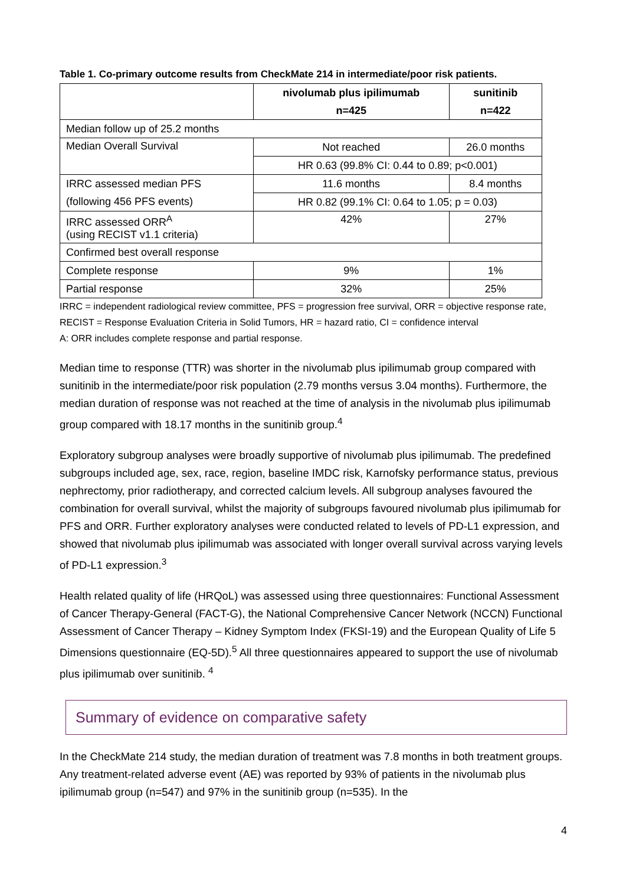Table 1. Co-primary outcome results from CheckMate 214 in intermediate/poor risk patients.
| | nivolumab plus ipilimumab | sunitinib |
| --- | --- | --- |
| | n=425 | n=422 |
| Median follow up of 25.2 months | | |
| Median Overall Survival | Not reached | 26.0 months |
| | HR 0.63 (99.8% CI: 0.44 to 0.89; p<0.001) | |
| IRRC assessed median PFS | 11.6 months | 8.4 months |
| (following 456 PFS events) | HR 0.82 (99.1% CI: 0.64 to 1.05; p = 0.03) | |
| IRRC assessed ORR<sup>A</sup> (using RECIST v1.1 criteria) | 42% | 27% |
| Confirmed best overall response | | |
| Complete response | 9% | 1% |
| Partial response | 32% | 25% |
IRRC = independent radiological review committee, PFS = progression free survival, ORR = objective response rate, RECIST = Response Evaluation Criteria in Solid Tumors, HR = hazard ratio, CI = confidence interval
A: ORR includes complete response and partial response.
Median time to response (TTR) was shorter in the nivolumab plus ipilimumab group compared with sunitinib in the intermediate/poor risk population (2.79 months versus 3.04 months). Furthermore, the median duration of response was not reached at the time of analysis in the nivolumab plus ipilimumab group compared with 18.17 months in the sunitinib group.<sup>4</sup>
Exploratory subgroup analyses were broadly supportive of nivolumab plus ipilimumab. The predefined subgroups included age, sex, race, region, baseline IMDC risk, Karnofsky performance status, previous nephrectomy, prior radiotherapy, and corrected calcium levels. All subgroup analyses favoured the combination for overall survival, whilst the majority of subgroups favoured nivolumab plus ipilimumab for PFS and ORR. Further exploratory analyses were conducted related to levels of PD-L1 expression, and showed that nivolumab plus ipilimumab was associated with longer overall survival across varying levels of PD-L1 expression.<sup>3</sup>
Health related quality of life (HRQoL) was assessed using three questionnaires: Functional Assessment of Cancer Therapy-General (FACT-G), the National Comprehensive Cancer Network (NCCN) Functional Assessment of Cancer Therapy – Kidney Symptom Index (FKSI-19) and the European Quality of Life 5 Dimensions questionnaire (EQ-5D).<sup>5</sup> All three questionnaires appeared to support the use of nivolumab plus ipilimumab over sunitinib. <sup>4</sup>
Summary of evidence on comparative safety
In the CheckMate 214 study, the median duration of treatment was 7.8 months in both treatment groups. Any treatment-related adverse event (AE) was reported by 93% of patients in the nivolumab plus ipilimumab group (n=547) and 97% in the sunitinib group (n=535). In the
4